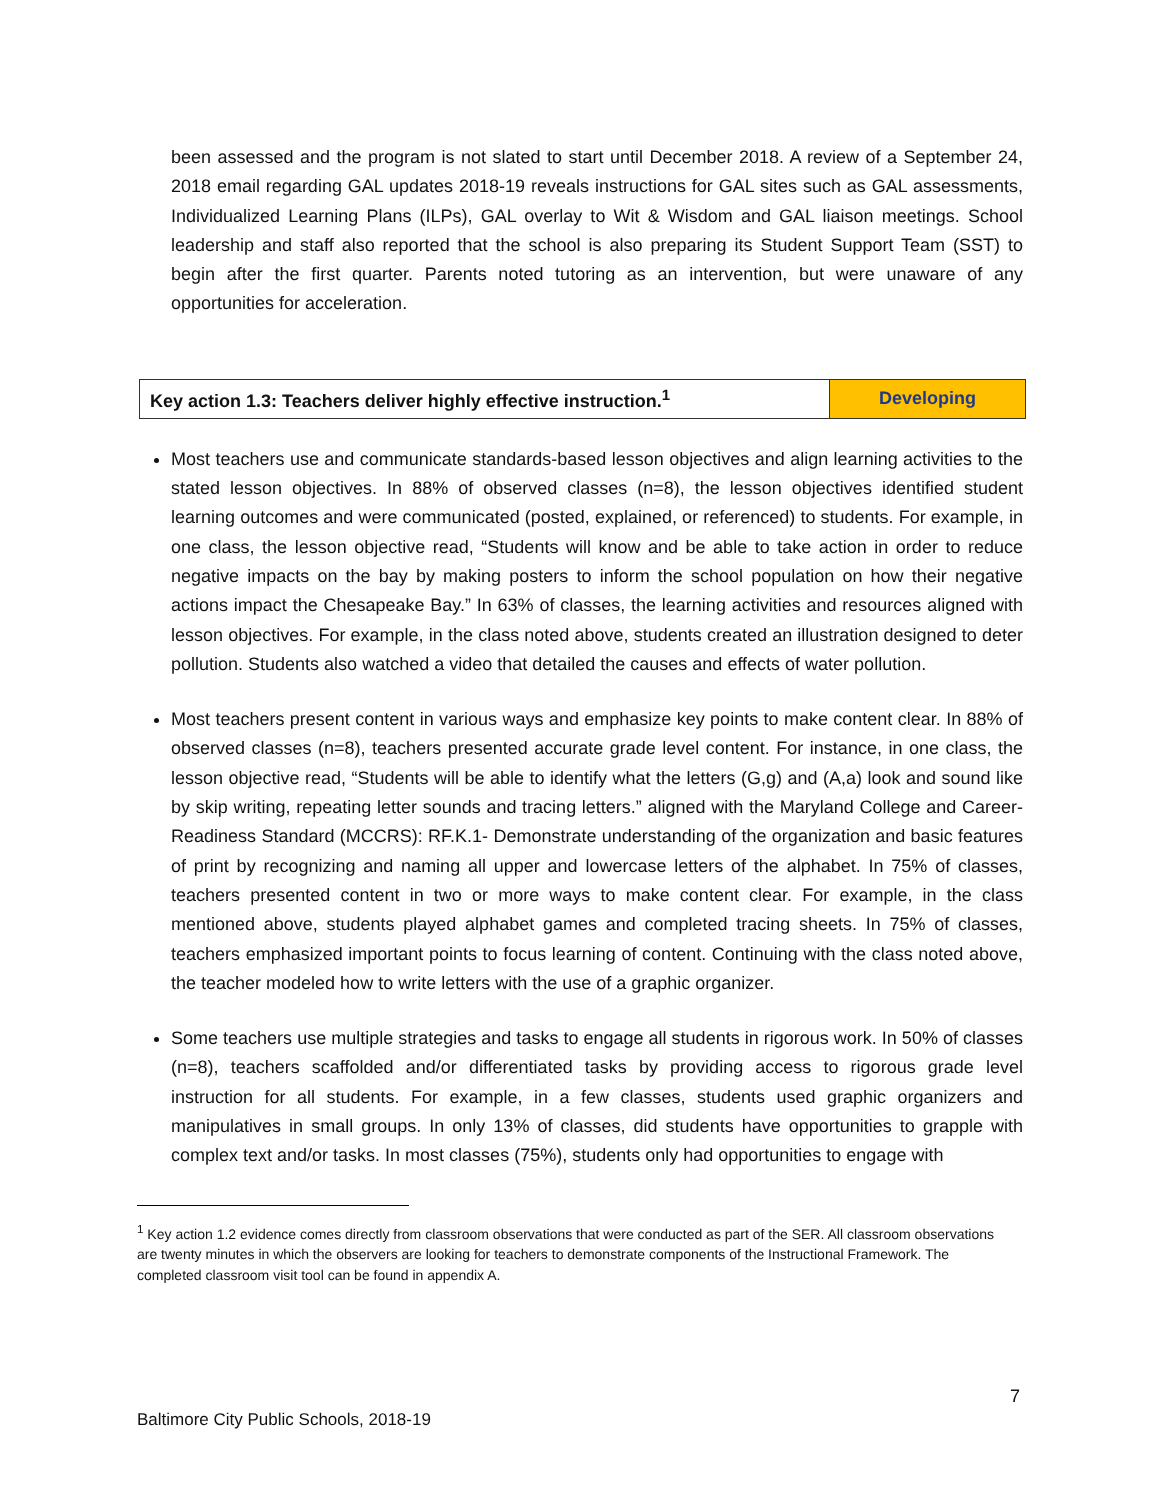been assessed and the program is not slated to start until December 2018. A review of a September 24, 2018 email regarding GAL updates 2018-19 reveals instructions for GAL sites such as GAL assessments, Individualized Learning Plans (ILPs), GAL overlay to Wit & Wisdom and GAL liaison meetings. School leadership and staff also reported that the school is also preparing its Student Support Team (SST) to begin after the first quarter. Parents noted tutoring as an intervention, but were unaware of any opportunities for acceleration.
| Key action 1.3: Teachers deliver highly effective instruction.<sup>1</sup> | Developing |
Most teachers use and communicate standards-based lesson objectives and align learning activities to the stated lesson objectives. In 88% of observed classes (n=8), the lesson objectives identified student learning outcomes and were communicated (posted, explained, or referenced) to students. For example, in one class, the lesson objective read, “Students will know and be able to take action in order to reduce negative impacts on the bay by making posters to inform the school population on how their negative actions impact the Chesapeake Bay.” In 63% of classes, the learning activities and resources aligned with lesson objectives. For example, in the class noted above, students created an illustration designed to deter pollution. Students also watched a video that detailed the causes and effects of water pollution.
Most teachers present content in various ways and emphasize key points to make content clear. In 88% of observed classes (n=8), teachers presented accurate grade level content. For instance, in one class, the lesson objective read, “Students will be able to identify what the letters (G,g) and (A,a) look and sound like by skip writing, repeating letter sounds and tracing letters.” aligned with the Maryland College and Career-Readiness Standard (MCCRS): RF.K.1- Demonstrate understanding of the organization and basic features of print by recognizing and naming all upper and lowercase letters of the alphabet. In 75% of classes, teachers presented content in two or more ways to make content clear. For example, in the class mentioned above, students played alphabet games and completed tracing sheets. In 75% of classes, teachers emphasized important points to focus learning of content. Continuing with the class noted above, the teacher modeled how to write letters with the use of a graphic organizer.
Some teachers use multiple strategies and tasks to engage all students in rigorous work. In 50% of classes (n=8), teachers scaffolded and/or differentiated tasks by providing access to rigorous grade level instruction for all students. For example, in a few classes, students used graphic organizers and manipulatives in small groups. In only 13% of classes, did students have opportunities to grapple with complex text and/or tasks. In most classes (75%), students only had opportunities to engage with
<sup>1</sup> Key action 1.2 evidence comes directly from classroom observations that were conducted as part of the SER. All classroom observations are twenty minutes in which the observers are looking for teachers to demonstrate components of the Instructional Framework. The completed classroom visit tool can be found in appendix A.
7
Baltimore City Public Schools, 2018-19